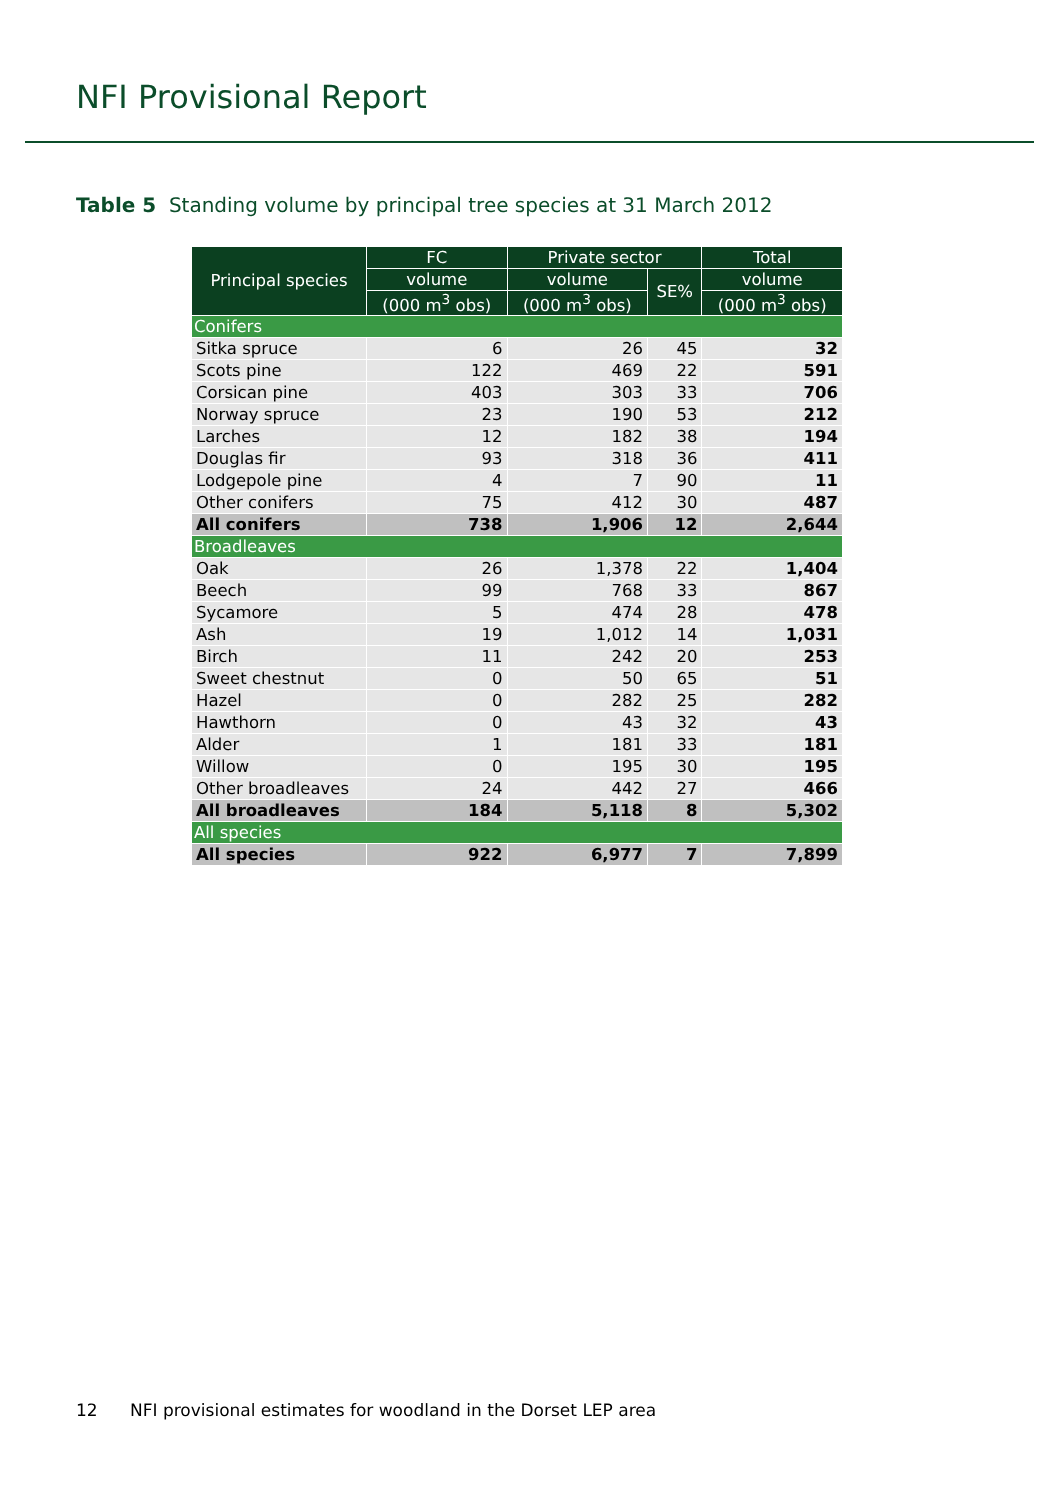NFI Provisional Report
Table 5 Standing volume by principal tree species at 31 March 2012
| Principal species | FC | Private sector | | Total |
| --- | --- | --- | --- | --- |
| | volume | volume | SE% | volume |
| | (000 m<sup>3</sup> obs) | (000 m<sup>3</sup> obs) | | (000 m<sup>3</sup> obs) |
| Conifers | | | | |
| Sitka spruce | 6 | 26 | 45 | 32 |
| Scots pine | 122 | 469 | 22 | 591 |
| Corsican pine | 403 | 303 | 33 | 706 |
| Norway spruce | 23 | 190 | 53 | 212 |
| Larches | 12 | 182 | 38 | 194 |
| Douglas fir | 93 | 318 | 36 | 411 |
| Lodgepole pine | 4 | 7 | 90 | 11 |
| Other conifers | 75 | 412 | 30 | 487 |
| All conifers | 738 | 1,906 | 12 | 2,644 |
| Broadleaves | | | | |
| Oak | 26 | 1,378 | 22 | 1,404 |
| Beech | 99 | 768 | 33 | 867 |
| Sycamore | 5 | 474 | 28 | 478 |
| Ash | 19 | 1,012 | 14 | 1,031 |
| Birch | 11 | 242 | 20 | 253 |
| Sweet chestnut | 0 | 50 | 65 | 51 |
| Hazel | 0 | 282 | 25 | 282 |
| Hawthorn | 0 | 43 | 32 | 43 |
| Alder | 1 | 181 | 33 | 181 |
| Willow | 0 | 195 | 30 | 195 |
| Other broadleaves | 24 | 442 | 27 | 466 |
| All broadleaves | 184 | 5,118 | 8 | 5,302 |
| All species | | | | |
| All species | 922 | 6,977 | 7 | 7,899 |
12 NFI provisional estimates for woodland in the Dorset LEP area